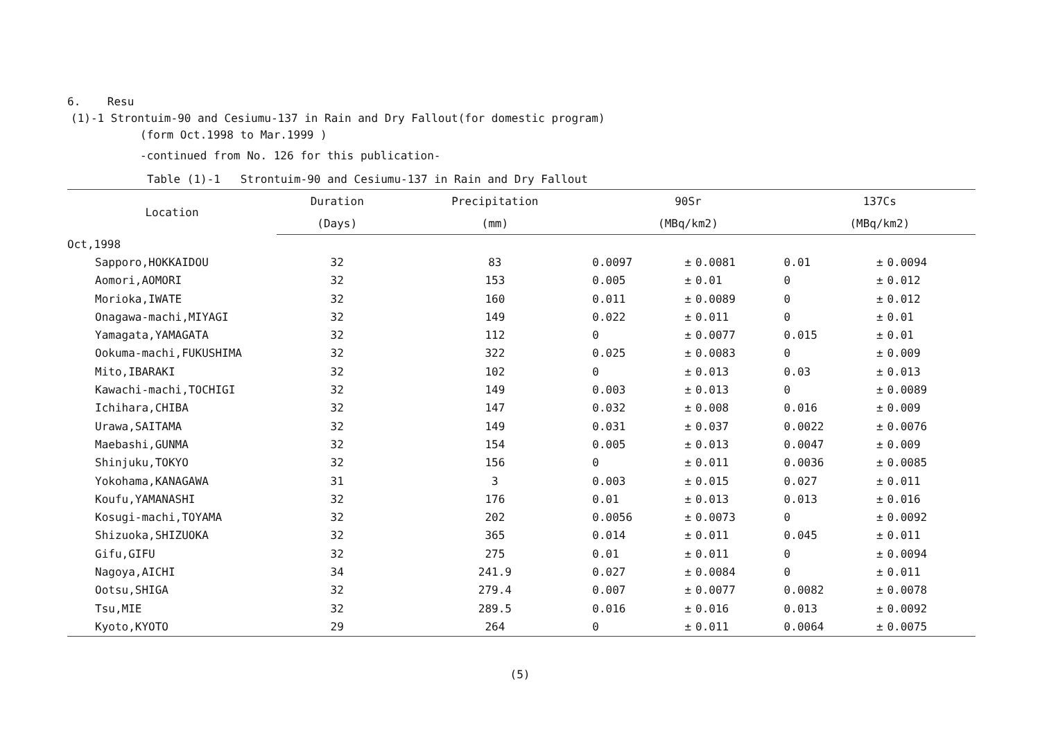6. Resu
(1)-1 Strontuim-90 and Cesiumu-137 in Rain and Dry Fallout(for domestic program)
(form Oct.1998 to Mar.1999 )
-continued from No. 126 for this publication-
Table (1)-1 Strontuim-90 and Cesiumu-137 in Rain and Dry Fallout
| Location | Duration | Precipitation | 90Sr | | | 137Cs | | |
| --- | --- | --- | --- | --- | --- | --- | --- | --- |
| | (Days) | (mm) | (MBq/km2) | | | (MBq/km2) | | |
| Oct,1998 | | | | | | | | |
| Sapporo,HOKKAIDOU | 32 | 83 | 0.0097 | ± | 0.0081 | 0.01 | ± | 0.0094 |
| Aomori,AOMORI | 32 | 153 | 0.005 | ± | 0.01 | 0 | ± | 0.012 |
| Morioka,IWATE | 32 | 160 | 0.011 | ± | 0.0089 | 0 | ± | 0.012 |
| Onagawa-machi,MIYAGI | 32 | 149 | 0.022 | ± | 0.011 | 0 | ± | 0.01 |
| Yamagata,YAMAGATA | 32 | 112 | 0 | ± | 0.0077 | 0.015 | ± | 0.01 |
| Ookuma-machi,FUKUSHIMA | 32 | 322 | 0.025 | ± | 0.0083 | 0 | ± | 0.009 |
| Mito,IBARAKI | 32 | 102 | 0 | ± | 0.013 | 0.03 | ± | 0.013 |
| Kawachi-machi,TOCHIGI | 32 | 149 | 0.003 | ± | 0.013 | 0 | ± | 0.0089 |
| Ichihara,CHIBA | 32 | 147 | 0.032 | ± | 0.008 | 0.016 | ± | 0.009 |
| Urawa,SAITAMA | 32 | 149 | 0.031 | ± | 0.037 | 0.0022 | ± | 0.0076 |
| Maebashi,GUNMA | 32 | 154 | 0.005 | ± | 0.013 | 0.0047 | ± | 0.009 |
| Shinjuku,TOKYO | 32 | 156 | 0 | ± | 0.011 | 0.0036 | ± | 0.0085 |
| Yokohama,KANAGAWA | 31 | 3 | 0.003 | ± | 0.015 | 0.027 | ± | 0.011 |
| Koufu,YAMANASHI | 32 | 176 | 0.01 | ± | 0.013 | 0.013 | ± | 0.016 |
| Kosugi-machi,TOYAMA | 32 | 202 | 0.0056 | ± | 0.0073 | 0 | ± | 0.0092 |
| Shizuoka,SHIZUOKA | 32 | 365 | 0.014 | ± | 0.011 | 0.045 | ± | 0.011 |
| Gifu,GIFU | 32 | 275 | 0.01 | ± | 0.011 | 0 | ± | 0.0094 |
| Nagoya,AICHI | 34 | 241.9 | 0.027 | ± | 0.0084 | 0 | ± | 0.011 |
| Ootsu,SHIGA | 32 | 279.4 | 0.007 | ± | 0.0077 | 0.0082 | ± | 0.0078 |
| Tsu,MIE | 32 | 289.5 | 0.016 | ± | 0.016 | 0.013 | ± | 0.0092 |
| Kyoto,KYOTO | 29 | 264 | 0 | ± | 0.011 | 0.0064 | ± | 0.0075 |
(5)